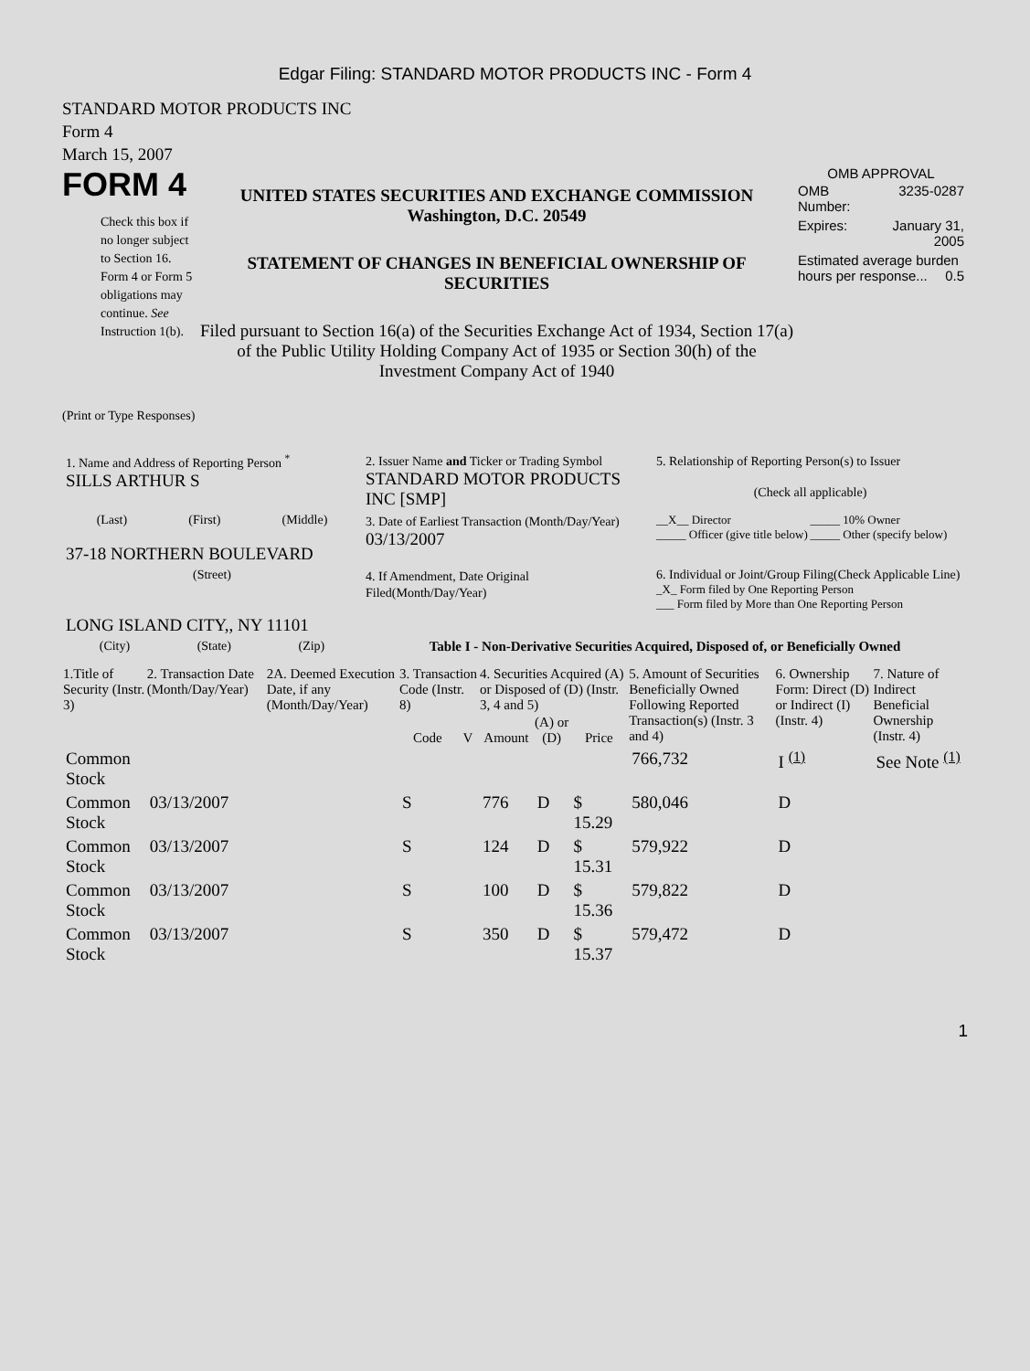Edgar Filing: STANDARD MOTOR PRODUCTS INC - Form 4
STANDARD MOTOR PRODUCTS INC
Form 4
March 15, 2007
FORM 4
Check this box if no longer subject to Section 16. Form 4 or Form 5 obligations may continue. See Instruction 1(b).
UNITED STATES SECURITIES AND EXCHANGE COMMISSION
Washington, D.C. 20549
STATEMENT OF CHANGES IN BENEFICIAL OWNERSHIP OF SECURITIES
Filed pursuant to Section 16(a) of the Securities Exchange Act of 1934, Section 17(a) of the Public Utility Holding Company Act of 1935 or Section 30(h) of the Investment Company Act of 1940
OMB APPROVAL
| OMB Number: | 3235-0287 |
| Expires: | January 31, 2005 |
| Estimated average burden hours per response... 0.5 | |
(Print or Type Responses)
| 1. Name and Address of Reporting Person <sup>*</sup> SILLS ARTHUR S | 2. Issuer Name and Ticker or Trading Symbol STANDARD MOTOR PRODUCTS INC [SMP] | 5. Relationship of Reporting Person(s) to Issuer (Check all applicable) |
| (Last) (First) (Middle) 37-18 NORTHERN BOULEVARD | 3. Date of Earliest Transaction (Month/Day/Year) 03/13/2007 | __X__ Director _____ Officer (give title below) _____ 10% Owner _____ Other (specify below) |
| (Street) LONG ISLAND CITY,, NY 11101 | 4. If Amendment, Date Original Filed(Month/Day/Year) | 6. Individual or Joint/Group Filing(Check Applicable Line) _X_ Form filed by One Reporting Person ___ Form filed by More than One Reporting Person |
| (City) (State) (Zip) | Table I - Non-Derivative Securities Acquired, Disposed of, or Beneficially Owned | |
| 1.Title of Security (Instr. 3) | 2. Transaction Date (Month/Day/Year) | 2A. Deemed Execution Date, if any (Month/Day/Year) | 3. Transaction Code (Instr. 8) | | 4. Securities Acquired (A) or Disposed of (D) (Instr. 3, 4 and 5) | | | 5. Amount of Securities Beneficially Owned Following Reported Transaction(s) (Instr. 3 and 4) | 6. Ownership Form: Direct (D) or Indirect (I) (Instr. 4) | 7. Nature of Indirect Beneficial Ownership (Instr. 4) |
| --- | --- | --- | --- | --- | --- | --- | --- | --- | --- | --- |
| | | | Code | V | Amount | (A) or (D) | Price | | | |
| Common Stock | | | | | | | | 766,732 | I <sup>(1)</sup> | See Note <sup>(1)</sup> |
| Common Stock | 03/13/2007 | | S | | 776 | D | $ 15.29 | 580,046 | D | |
| Common Stock | 03/13/2007 | | S | | 124 | D | $ 15.31 | 579,922 | D | |
| Common Stock | 03/13/2007 | | S | | 100 | D | $ 15.36 | 579,822 | D | |
| Common Stock | 03/13/2007 | | S | | 350 | D | $ 15.37 | 579,472 | D | |
1